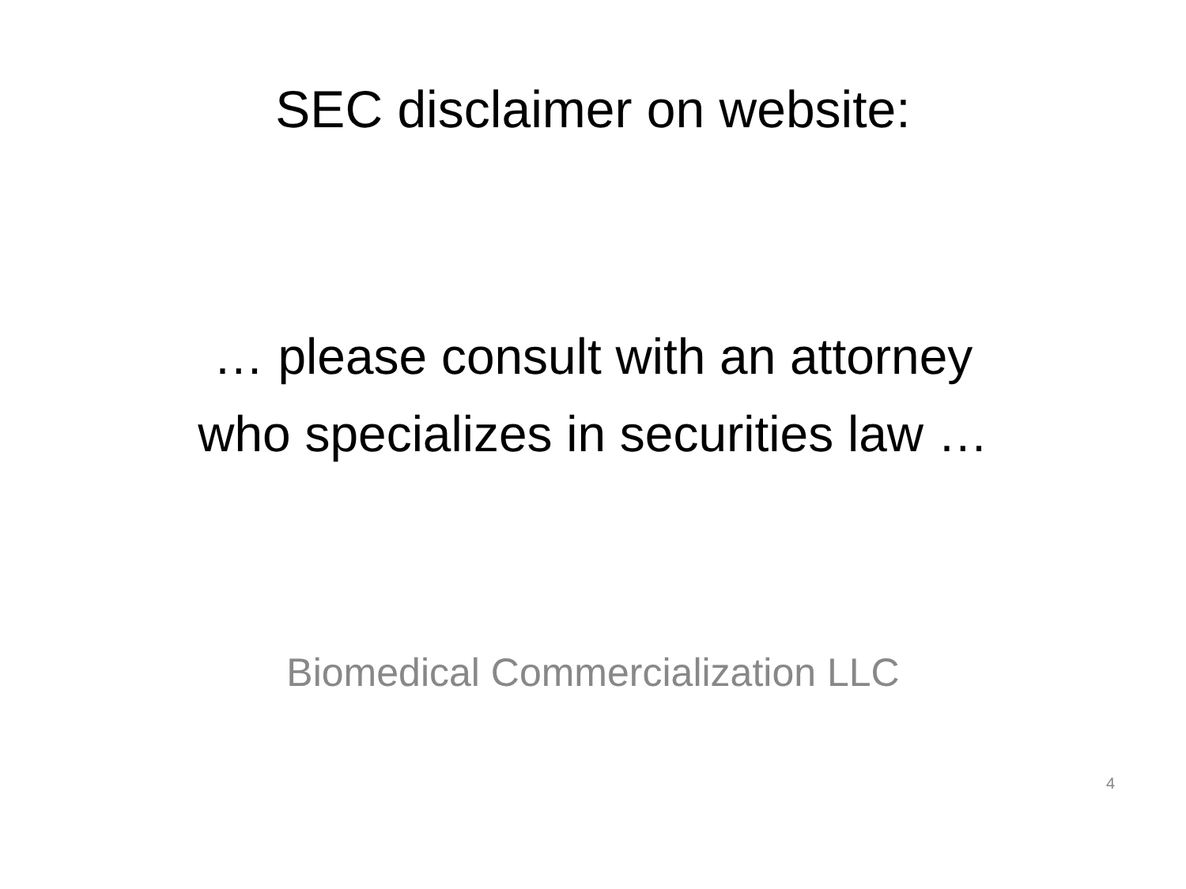SEC disclaimer on website:
… please consult with an attorney
who specializes in securities law …
Biomedical Commercialization LLC
4